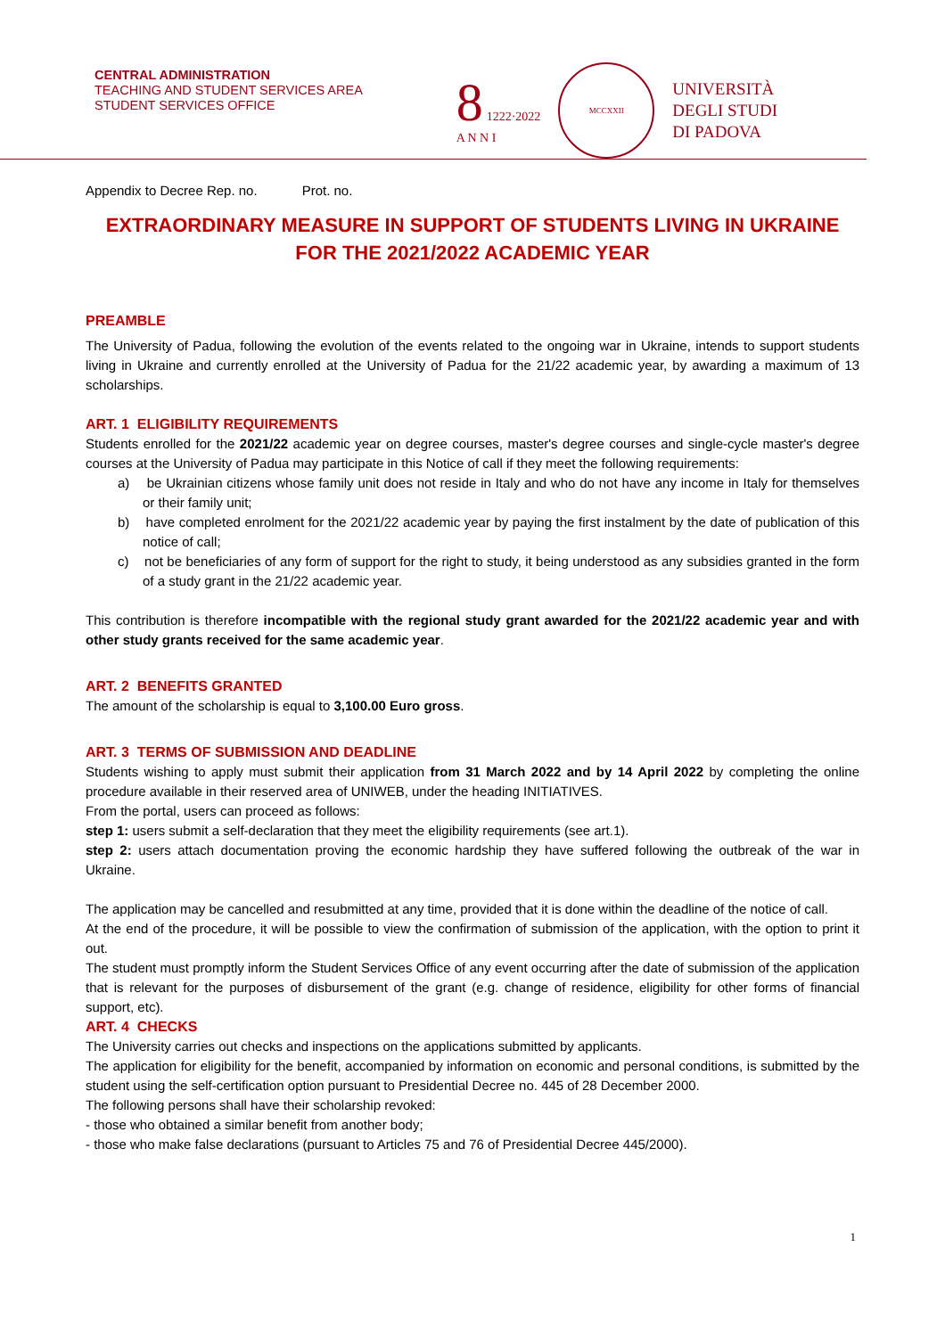CENTRAL ADMINISTRATION
TEACHING AND STUDENT SERVICES AREA
STUDENT SERVICES OFFICE
8 1222·2022
A N N I
MCCXXII
UNIVERSITÀ
DEGLI STUDI
DI PADOVA
Appendix to Decree Rep. no. Prot. no.
EXTRAORDINARY MEASURE IN SUPPORT OF STUDENTS LIVING IN UKRAINE FOR THE 2021/2022 ACADEMIC YEAR
PREAMBLE
The University of Padua, following the evolution of the events related to the ongoing war in Ukraine, intends to support students living in Ukraine and currently enrolled at the University of Padua for the 21/22 academic year, by awarding a maximum of 13 scholarships.
ART. 1 ELIGIBILITY REQUIREMENTS
Students enrolled for the 2021/22 academic year on degree courses, master's degree courses and single-cycle master's degree courses at the University of Padua may participate in this Notice of call if they meet the following requirements:
a) be Ukrainian citizens whose family unit does not reside in Italy and who do not have any income in Italy for themselves or their family unit;
b) have completed enrolment for the 2021/22 academic year by paying the first instalment by the date of publication of this notice of call;
c) not be beneficiaries of any form of support for the right to study, it being understood as any subsidies granted in the form of a study grant in the 21/22 academic year.
This contribution is therefore incompatible with the regional study grant awarded for the 2021/22 academic year and with other study grants received for the same academic year.
ART. 2 BENEFITS GRANTED
The amount of the scholarship is equal to 3,100.00 Euro gross.
ART. 3 TERMS OF SUBMISSION AND DEADLINE
Students wishing to apply must submit their application from 31 March 2022 and by 14 April 2022 by completing the online procedure available in their reserved area of UNIWEB, under the heading INITIATIVES.
From the portal, users can proceed as follows:
step 1: users submit a self-declaration that they meet the eligibility requirements (see art.1).
step 2: users attach documentation proving the economic hardship they have suffered following the outbreak of the war in Ukraine.
The application may be cancelled and resubmitted at any time, provided that it is done within the deadline of the notice of call.
At the end of the procedure, it will be possible to view the confirmation of submission of the application, with the option to print it out.
The student must promptly inform the Student Services Office of any event occurring after the date of submission of the application that is relevant for the purposes of disbursement of the grant (e.g. change of residence, eligibility for other forms of financial support, etc).
ART. 4 CHECKS
The University carries out checks and inspections on the applications submitted by applicants.
The application for eligibility for the benefit, accompanied by information on economic and personal conditions, is submitted by the student using the self-certification option pursuant to Presidential Decree no. 445 of 28 December 2000.
The following persons shall have their scholarship revoked:
- those who obtained a similar benefit from another body;
- those who make false declarations (pursuant to Articles 75 and 76 of Presidential Decree 445/2000).
1